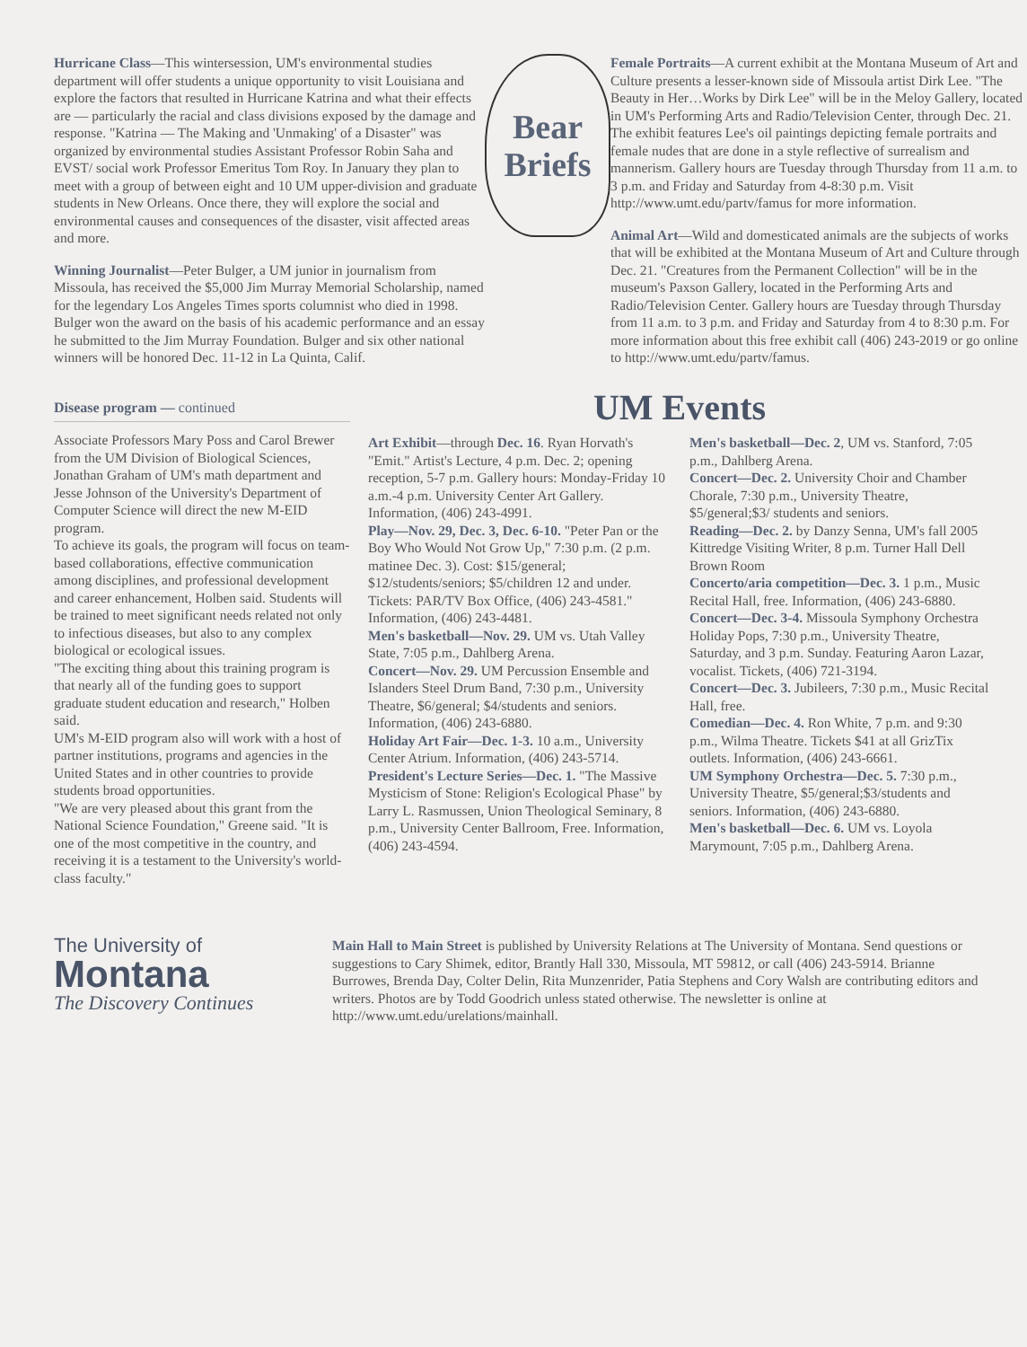Hurricane Class—This wintersession, UM's environmental studies department will offer students a unique opportunity to visit Louisiana and explore the factors that resulted in Hurricane Katrina and what their effects are — particularly the racial and class divisions exposed by the damage and response. "Katrina — The Making and 'Unmaking' of a Disaster" was organized by environmental studies Assistant Professor Robin Saha and EVST/ social work Professor Emeritus Tom Roy. In January they plan to meet with a group of between eight and 10 UM upper-division and graduate students in New Orleans. Once there, they will explore the social and environmental causes and consequences of the disaster, visit affected areas and more.
Winning Journalist—Peter Bulger, a UM junior in journalism from Missoula, has received the $5,000 Jim Murray Memorial Scholarship, named for the legendary Los Angeles Times sports columnist who died in 1998. Bulger won the award on the basis of his academic performance and an essay he submitted to the Jim Murray Foundation. Bulger and six other national winners will be honored Dec. 11-12 in La Quinta, Calif.
Bear
Briefs
Female Portraits—A current exhibit at the Montana Museum of Art and Culture presents a lesser-known side of Missoula artist Dirk Lee. "The Beauty in Her…Works by Dirk Lee" will be in the Meloy Gallery, located in UM's Performing Arts and Radio/Television Center, through Dec. 21. The exhibit features Lee's oil paintings depicting female portraits and female nudes that are done in a style reflective of surrealism and mannerism. Gallery hours are Tuesday through Thursday from 11 a.m. to 3 p.m. and Friday and Saturday from 4-8:30 p.m. Visit http://www.umt.edu/partv/famus for more information.
Animal Art—Wild and domesticated animals are the subjects of works that will be exhibited at the Montana Museum of Art and Culture through Dec. 21. "Creatures from the Permanent Collection" will be in the museum's Paxson Gallery, located in the Performing Arts and Radio/Television Center. Gallery hours are Tuesday through Thursday from 11 a.m. to 3 p.m. and Friday and Saturday from 4 to 8:30 p.m. For more information about this free exhibit call (406) 243-2019 or go online to http://www.umt.edu/partv/famus.
Disease program — continued
Associate Professors Mary Poss and Carol Brewer from the UM Division of Biological Sciences, Jonathan Graham of UM's math department and Jesse Johnson of the University's Department of Computer Science will direct the new M-EID program.
To achieve its goals, the program will focus on team-based collaborations, effective communication among disciplines, and professional development and career enhancement, Holben said. Students will be trained to meet significant needs related not only to infectious diseases, but also to any complex biological or ecological issues.
"The exciting thing about this training program is that nearly all of the funding goes to support graduate student education and research," Holben said.
UM's M-EID program also will work with a host of partner institutions, programs and agencies in the United States and in other countries to provide students broad opportunities.
"We are very pleased about this grant from the National Science Foundation," Greene said. "It is one of the most competitive in the country, and receiving it is a testament to the University's world-class faculty."
UM Events
Art Exhibit—through Dec. 16. Ryan Horvath's "Emit." Artist's Lecture, 4 p.m. Dec. 2; opening reception, 5-7 p.m. Gallery hours: Monday-Friday 10 a.m.-4 p.m. University Center Art Gallery. Information, (406) 243-4991.
Play—Nov. 29, Dec. 3, Dec. 6-10. "Peter Pan or the Boy Who Would Not Grow Up," 7:30 p.m. (2 p.m. matinee Dec. 3). Cost: $15/general; $12/students/seniors; $5/children 12 and under. Tickets: PAR/TV Box Office, (406) 243-4581." Information, (406) 243-4481.
Men's basketball—Nov. 29. UM vs. Utah Valley State, 7:05 p.m., Dahlberg Arena.
Concert—Nov. 29. UM Percussion Ensemble and Islanders Steel Drum Band, 7:30 p.m., University Theatre, $6/general; $4/students and seniors. Information, (406) 243-6880.
Holiday Art Fair—Dec. 1-3. 10 a.m., University Center Atrium. Information, (406) 243-5714.
President's Lecture Series—Dec. 1. "The Massive Mysticism of Stone: Religion's Ecological Phase" by Larry L. Rasmussen, Union Theological Seminary, 8 p.m., University Center Ballroom, Free. Information, (406) 243-4594.
Men's basketball—Dec. 2, UM vs. Stanford, 7:05 p.m., Dahlberg Arena.
Concert—Dec. 2. University Choir and Chamber Chorale, 7:30 p.m., University Theatre, $5/general;$3/ students and seniors.
Reading—Dec. 2. by Danzy Senna, UM's fall 2005 Kittredge Visiting Writer, 8 p.m. Turner Hall Dell Brown Room
Concerto/aria competition—Dec. 3. 1 p.m., Music Recital Hall, free. Information, (406) 243-6880.
Concert—Dec. 3-4. Missoula Symphony Orchestra Holiday Pops, 7:30 p.m., University Theatre, Saturday, and 3 p.m. Sunday. Featuring Aaron Lazar, vocalist. Tickets, (406) 721-3194.
Concert—Dec. 3. Jubileers, 7:30 p.m., Music Recital Hall, free.
Comedian—Dec. 4. Ron White, 7 p.m. and 9:30 p.m., Wilma Theatre. Tickets $41 at all GrizTix outlets. Information, (406) 243-6661.
UM Symphony Orchestra—Dec. 5. 7:30 p.m., University Theatre, $5/general;$3/students and seniors. Information, (406) 243-6880.
Men's basketball—Dec. 6. UM vs. Loyola Marymount, 7:05 p.m., Dahlberg Arena.
The University of
Montana
The Discovery Continues
Main Hall to Main Street is published by University Relations at The University of Montana. Send questions or suggestions to Cary Shimek, editor, Brantly Hall 330, Missoula, MT 59812, or call (406) 243-5914. Brianne Burrowes, Brenda Day, Colter Delin, Rita Munzenrider, Patia Stephens and Cory Walsh are contributing editors and writers. Photos are by Todd Goodrich unless stated otherwise. The newsletter is online at http://www.umt.edu/urelations/mainhall.